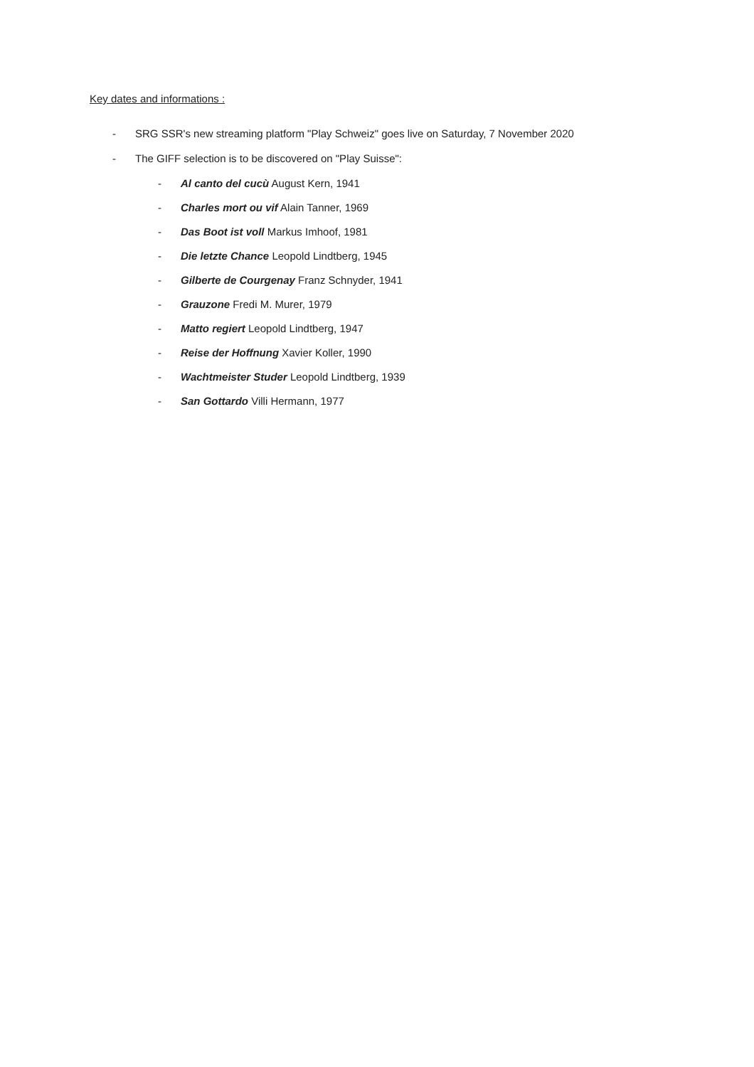Key dates and informations :
- SRG SSR's new streaming platform "Play Schweiz" goes live on Saturday, 7 November 2020
- The GIFF selection is to be discovered on "Play Suisse":
- Al canto del cucù August Kern, 1941
- Charles mort ou vif Alain Tanner, 1969
- Das Boot ist voll Markus Imhoof, 1981
- Die letzte Chance Leopold Lindtberg, 1945
- Gilberte de Courgenay Franz Schnyder, 1941
- Grauzone Fredi M. Murer, 1979
- Matto regiert Leopold Lindtberg, 1947
- Reise der Hoffnung Xavier Koller, 1990
- Wachtmeister Studer Leopold Lindtberg, 1939
- San Gottardo Villi Hermann, 1977